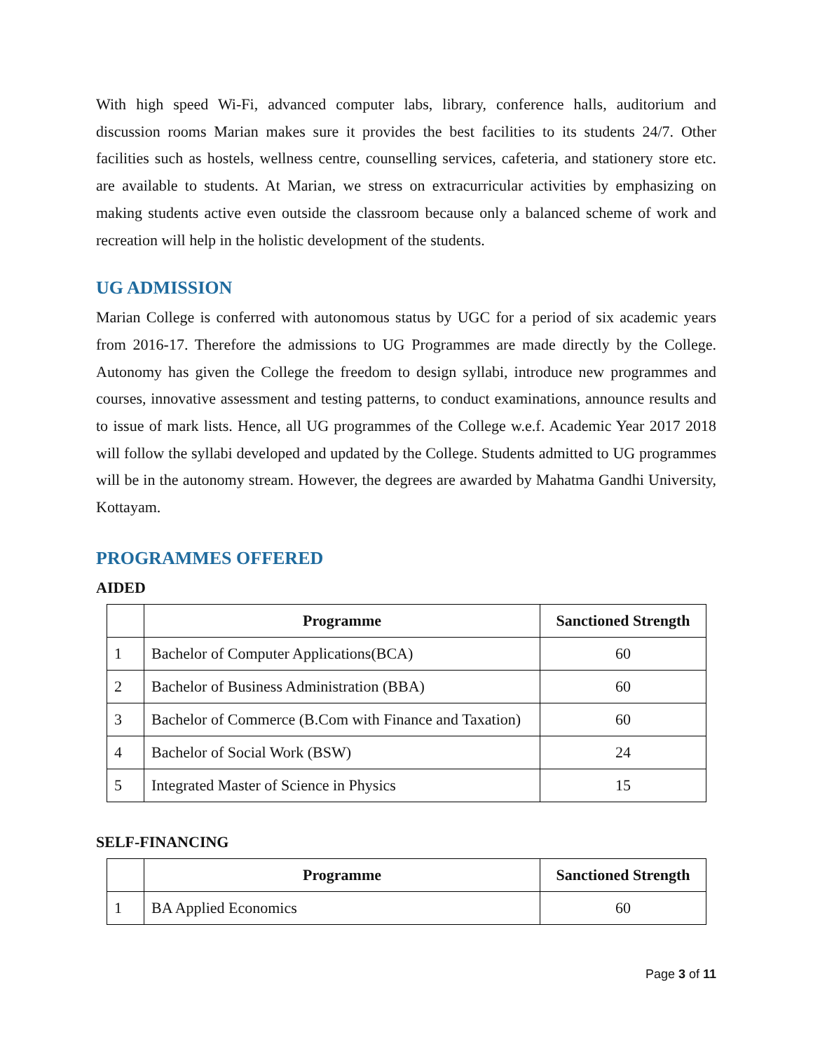With high speed Wi-Fi, advanced computer labs, library, conference halls, auditorium and discussion rooms Marian makes sure it provides the best facilities to its students 24/7. Other facilities such as hostels, wellness centre, counselling services, cafeteria, and stationery store etc. are available to students. At Marian, we stress on extracurricular activities by emphasizing on making students active even outside the classroom because only a balanced scheme of work and recreation will help in the holistic development of the students.
UG ADMISSION
Marian College is conferred with autonomous status by UGC for a period of six academic years from 2016-17. Therefore the admissions to UG Programmes are made directly by the College. Autonomy has given the College the freedom to design syllabi, introduce new programmes and courses, innovative assessment and testing patterns, to conduct examinations, announce results and to issue of mark lists. Hence, all UG programmes of the College w.e.f. Academic Year 2017 2018 will follow the syllabi developed and updated by the College. Students admitted to UG programmes will be in the autonomy stream. However, the degrees are awarded by Mahatma Gandhi University, Kottayam.
PROGRAMMES OFFERED
AIDED
| | Programme | Sanctioned Strength |
| --- | --- | --- |
| 1 | Bachelor of Computer Applications(BCA) | 60 |
| 2 | Bachelor of Business Administration (BBA) | 60 |
| 3 | Bachelor of Commerce (B.Com with Finance and Taxation) | 60 |
| 4 | Bachelor of Social Work (BSW) | 24 |
| 5 | Integrated Master of Science in Physics | 15 |
SELF-FINANCING
| | Programme | Sanctioned Strength |
| --- | --- | --- |
| 1 | BA Applied Economics | 60 |
Page 3 of 11